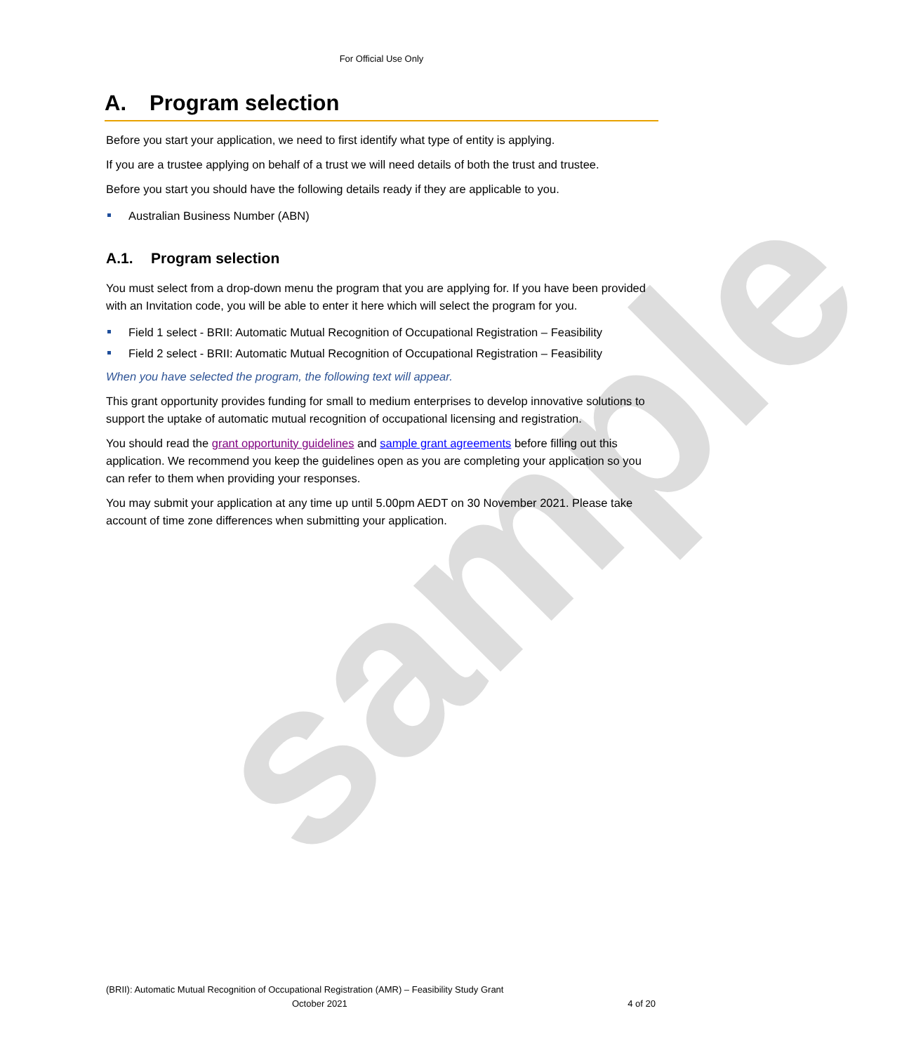sample
For Official Use Only
A. Program selection
Before you start your application, we need to first identify what type of entity is applying.
If you are a trustee applying on behalf of a trust we will need details of both the trust and trustee.
Before you start you should have the following details ready if they are applicable to you.
Australian Business Number (ABN)
A.1. Program selection
You must select from a drop-down menu the program that you are applying for. If you have been provided with an Invitation code, you will be able to enter it here which will select the program for you.
Field 1 select - BRII: Automatic Mutual Recognition of Occupational Registration – Feasibility
Field 2 select - BRII: Automatic Mutual Recognition of Occupational Registration – Feasibility
When you have selected the program, the following text will appear.
This grant opportunity provides funding for small to medium enterprises to develop innovative solutions to support the uptake of automatic mutual recognition of occupational licensing and registration.
You should read the grant opportunity guidelines and sample grant agreements before filling out this application. We recommend you keep the guidelines open as you are completing your application so you can refer to them when providing your responses.
You may submit your application at any time up until 5.00pm AEDT on 30 November 2021. Please take account of time zone differences when submitting your application.
(BRII): Automatic Mutual Recognition of Occupational Registration (AMR) – Feasibility Study Grant
October 2021 4 of 20